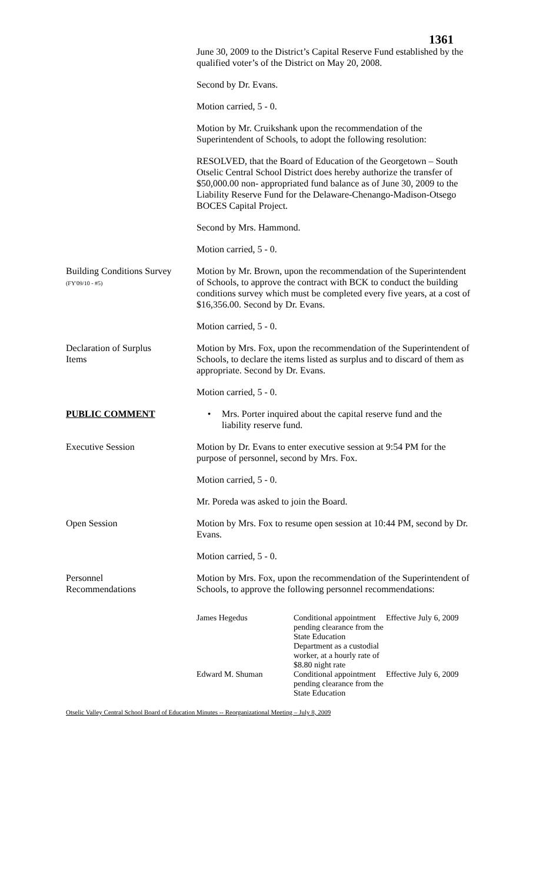1361
June 30, 2009 to the District’s Capital Reserve Fund established by the qualified voter’s of the District on May 20, 2008.
Second by Dr. Evans.
Motion carried, 5 - 0.
Motion by Mr. Cruikshank upon the recommendation of the Superintendent of Schools, to adopt the following resolution:
RESOLVED, that the Board of Education of the Georgetown – South Otselic Central School District does hereby authorize the transfer of $50,000.00 non- appropriated fund balance as of June 30, 2009 to the Liability Reserve Fund for the Delaware-Chenango-Madison-Otsego BOCES Capital Project.
Second by Mrs. Hammond.
Motion carried, 5 - 0.
Building Conditions Survey
(FY'09/10 - #5)
Motion by Mr. Brown, upon the recommendation of the Superintendent of Schools, to approve the contract with BCK to conduct the building conditions survey which must be completed every five years, at a cost of $16,356.00. Second by Dr. Evans.
Motion carried, 5 - 0.
Declaration of Surplus
Items
Motion by Mrs. Fox, upon the recommendation of the Superintendent of Schools, to declare the items listed as surplus and to discard of them as appropriate. Second by Dr. Evans.
Motion carried, 5 - 0.
PUBLIC COMMENT • Mrs. Porter inquired about the capital reserve fund and the liability reserve fund.
Executive Session Motion by Dr. Evans to enter executive session at 9:54 PM for the purpose of personnel, second by Mrs. Fox.
Motion carried, 5 - 0.
Mr. Poreda was asked to join the Board.
Open Session Motion by Mrs. Fox to resume open session at 10:44 PM, second by Dr. Evans.
Motion carried, 5 - 0.
Personnel
Recommendations
Motion by Mrs. Fox, upon the recommendation of the Superintendent of Schools, to approve the following personnel recommendations:
| James Hegedus | Conditional appointment pending clearance from the State Education Department as a custodial worker, at a hourly rate of $8.80 night rate | Effective July 6, 2009 |
| Edward M. Shuman | Conditional appointment pending clearance from the State Education | Effective July 6, 2009 |
Otselic Valley Central School Board of Education Minutes -- Reorganizational Meeting – July 8, 2009